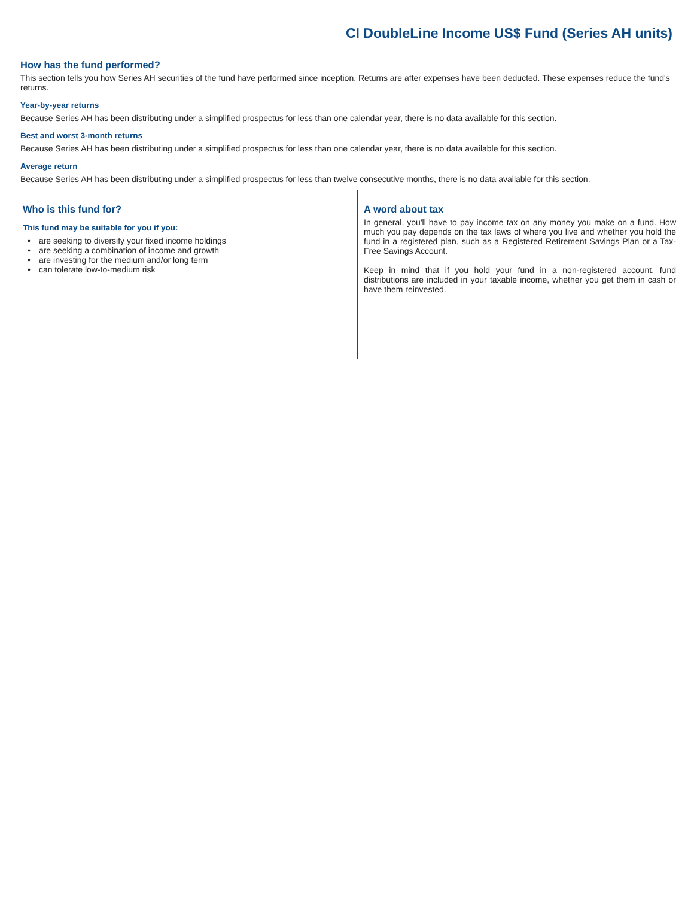CI DoubleLine Income US$ Fund (Series AH units)
How has the fund performed?
This section tells you how Series AH securities of the fund have performed since inception. Returns are after expenses have been deducted. These expenses reduce the fund's returns.
Year-by-year returns
Because Series AH has been distributing under a simplified prospectus for less than one calendar year, there is no data available for this section.
Best and worst 3-month returns
Because Series AH has been distributing under a simplified prospectus for less than one calendar year, there is no data available for this section.
Average return
Because Series AH has been distributing under a simplified prospectus for less than twelve consecutive months, there is no data available for this section.
Who is this fund for?
This fund may be suitable for you if you:
• are seeking to diversify your fixed income holdings
• are seeking a combination of income and growth
• are investing for the medium and/or long term
• can tolerate low-to-medium risk
A word about tax
In general, you'll have to pay income tax on any money you make on a fund. How much you pay depends on the tax laws of where you live and whether you hold the fund in a registered plan, such as a Registered Retirement Savings Plan or a Tax-Free Savings Account.
Keep in mind that if you hold your fund in a non-registered account, fund distributions are included in your taxable income, whether you get them in cash or have them reinvested.